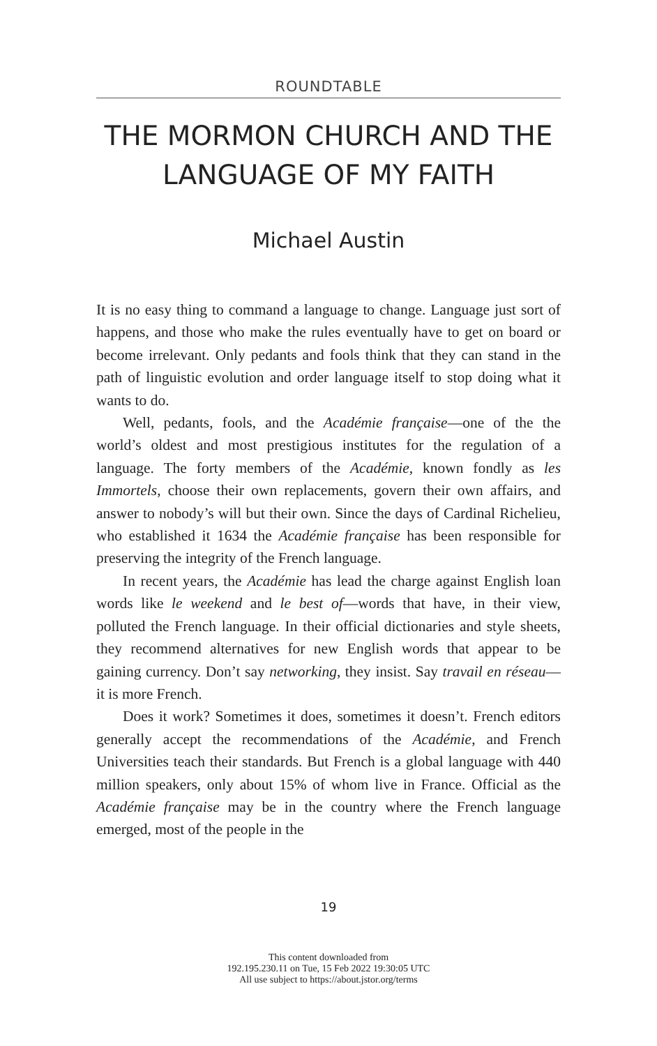ROUNDTABLE
THE MORMON CHURCH AND THE LANGUAGE OF MY FAITH
Michael Austin
It is no easy thing to command a language to change. Language just sort of happens, and those who make the rules eventually have to get on board or become irrelevant. Only pedants and fools think that they can stand in the path of linguistic evolution and order language itself to stop doing what it wants to do.
Well, pedants, fools, and the Académie française—one of the the world’s oldest and most prestigious institutes for the regulation of a language. The forty members of the Académie, known fondly as les Immortels, choose their own replacements, govern their own affairs, and answer to nobody’s will but their own. Since the days of Cardinal Richelieu, who established it 1634 the Académie française has been responsible for preserving the integrity of the French language.
In recent years, the Académie has lead the charge against English loan words like le weekend and le best of—words that have, in their view, polluted the French language. In their official dictionaries and style sheets, they recommend alternatives for new English words that appear to be gaining currency. Don’t say networking, they insist. Say travail en réseau—it is more French.
Does it work? Sometimes it does, sometimes it doesn’t. French editors generally accept the recommendations of the Académie, and French Universities teach their standards. But French is a global language with 440 million speakers, only about 15% of whom live in France. Official as the Académie française may be in the country where the French language emerged, most of the people in the
19
This content downloaded from
192.195.230.11 on Tue, 15 Feb 2022 19:30:05 UTC
All use subject to https://about.jstor.org/terms